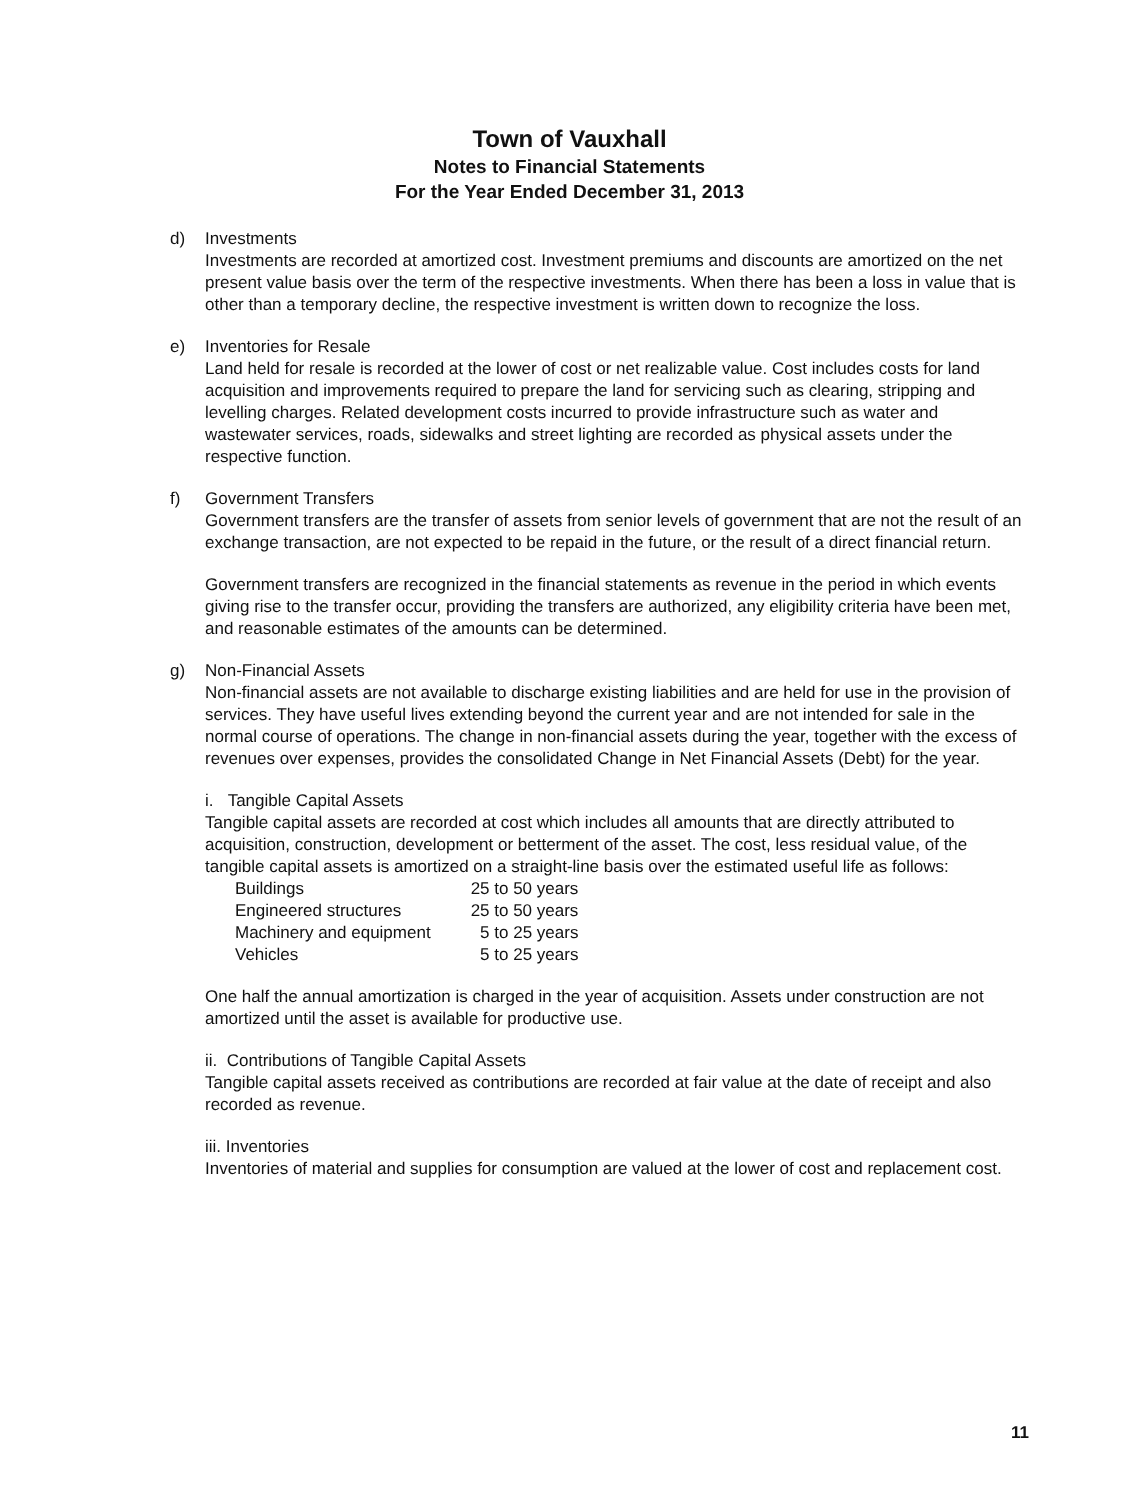Town of Vauxhall
Notes to Financial Statements
For the Year Ended December 31, 2013
d) Investments
Investments are recorded at amortized cost. Investment premiums and discounts are amortized on the net present value basis over the term of the respective investments. When there has been a loss in value that is other than a temporary decline, the respective investment is written down to recognize the loss.
e) Inventories for Resale
Land held for resale is recorded at the lower of cost or net realizable value. Cost includes costs for land acquisition and improvements required to prepare the land for servicing such as clearing, stripping and levelling charges. Related development costs incurred to provide infrastructure such as water and wastewater services, roads, sidewalks and street lighting are recorded as physical assets under the respective function.
f) Government Transfers
Government transfers are the transfer of assets from senior levels of government that are not the result of an exchange transaction, are not expected to be repaid in the future, or the result of a direct financial return.
Government transfers are recognized in the financial statements as revenue in the period in which events giving rise to the transfer occur, providing the transfers are authorized, any eligibility criteria have been met, and reasonable estimates of the amounts can be determined.
g) Non-Financial Assets
Non-financial assets are not available to discharge existing liabilities and are held for use in the provision of services. They have useful lives extending beyond the current year and are not intended for sale in the normal course of operations. The change in non-financial assets during the year, together with the excess of revenues over expenses, provides the consolidated Change in Net Financial Assets (Debt) for the year.
i. Tangible Capital Assets
Tangible capital assets are recorded at cost which includes all amounts that are directly attributed to acquisition, construction, development or betterment of the asset. The cost, less residual value, of the tangible capital assets is amortized on a straight-line basis over the estimated useful life as follows:
| Buildings | 25 to 50 years |
| Engineered structures | 25 to 50 years |
| Machinery and equipment | 5 to 25 years |
| Vehicles | 5 to 25 years |
One half the annual amortization is charged in the year of acquisition. Assets under construction are not amortized until the asset is available for productive use.
ii. Contributions of Tangible Capital Assets
Tangible capital assets received as contributions are recorded at fair value at the date of receipt and also recorded as revenue.
iii. Inventories
Inventories of material and supplies for consumption are valued at the lower of cost and replacement cost.
11